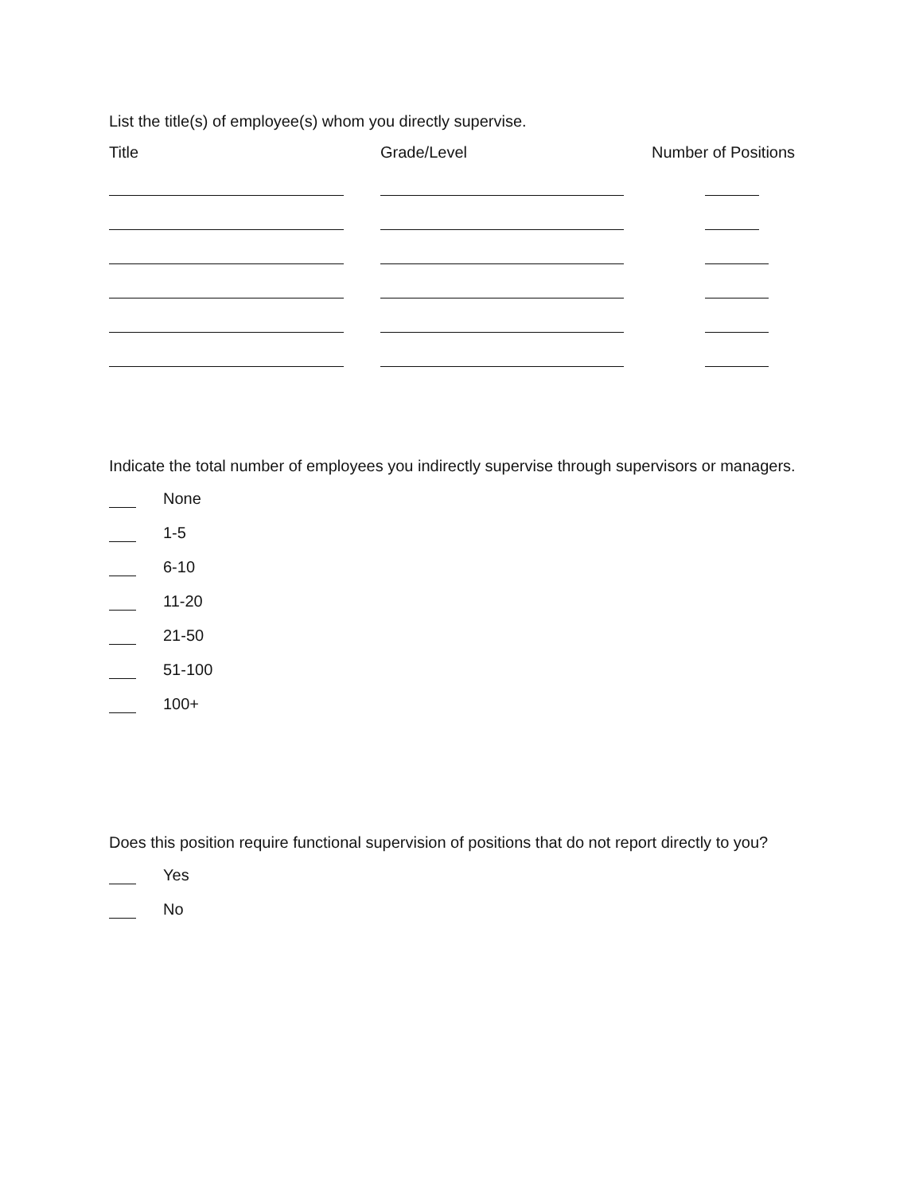List the title(s) of employee(s) whom you directly supervise.
| Title | Grade/Level | Number of Positions |
| --- | --- | --- |
Indicate the total number of employees you indirectly supervise through supervisors or managers.
None
1-5
6-10
11-20
21-50
51-100
100+
Does this position require functional supervision of positions that do not report directly to you?
Yes
No